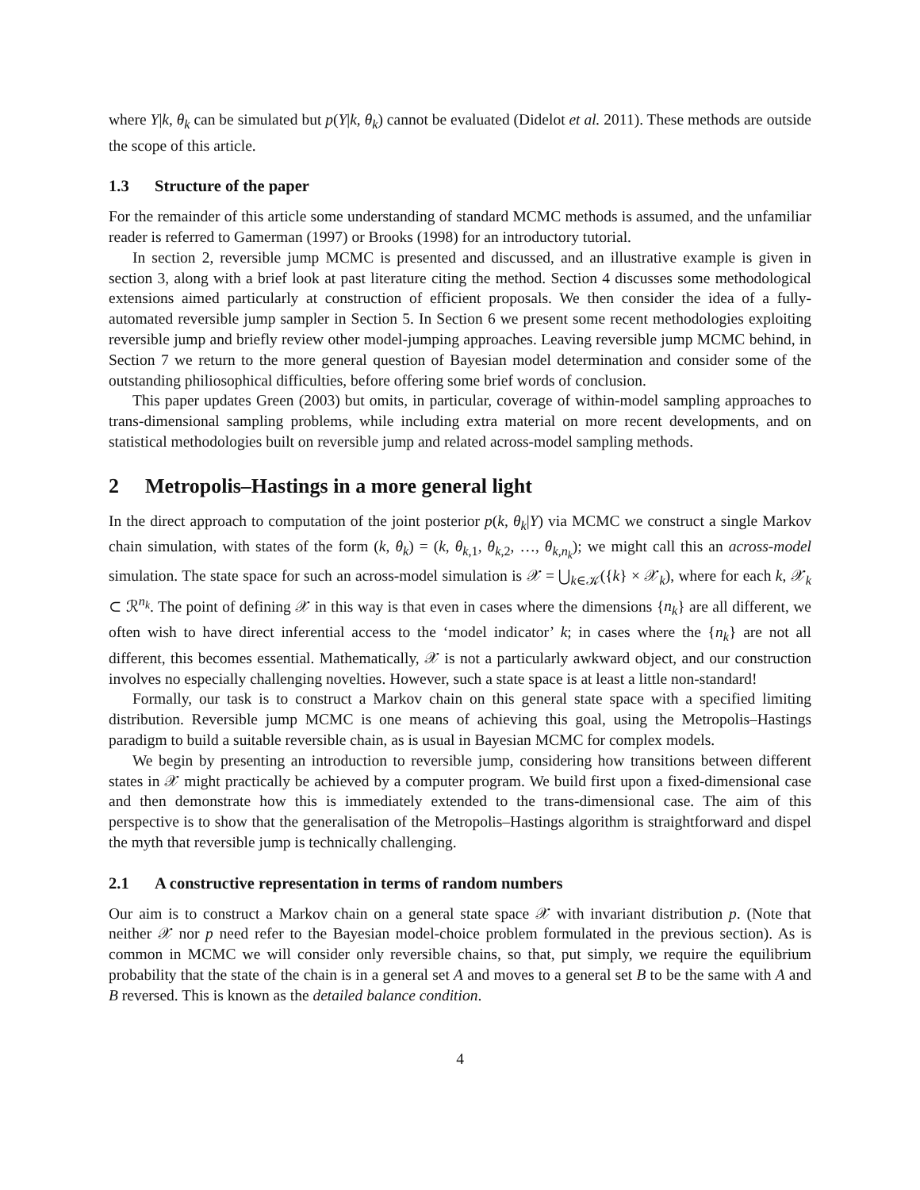where Y|k, θ<sub>k</sub> can be simulated but p(Y|k, θ<sub>k</sub>) cannot be evaluated (Didelot et al. 2011). These methods are outside the scope of this article.
1.3 Structure of the paper
For the remainder of this article some understanding of standard MCMC methods is assumed, and the unfamiliar reader is referred to Gamerman (1997) or Brooks (1998) for an introductory tutorial.
In section 2, reversible jump MCMC is presented and discussed, and an illustrative example is given in section 3, along with a brief look at past literature citing the method. Section 4 discusses some methodological extensions aimed particularly at construction of efficient proposals. We then consider the idea of a fully-automated reversible jump sampler in Section 5. In Section 6 we present some recent methodologies exploiting reversible jump and briefly review other model-jumping approaches. Leaving reversible jump MCMC behind, in Section 7 we return to the more general question of Bayesian model determination and consider some of the outstanding philiosophical difficulties, before offering some brief words of conclusion.
This paper updates Green (2003) but omits, in particular, coverage of within-model sampling approaches to trans-dimensional sampling problems, while including extra material on more recent developments, and on statistical methodologies built on reversible jump and related across-model sampling methods.
2 Metropolis–Hastings in a more general light
In the direct approach to computation of the joint posterior p(k, θ<sub>k</sub>|Y) via MCMC we construct a single Markov chain simulation, with states of the form (k, θ<sub>k</sub>) = (k, θ<sub>k,1</sub>, θ<sub>k,2</sub>, …, θ<sub>k,n<sub>k</sub></sub>); we might call this an across-model simulation. The state space for such an across-model simulation is 𝒳 = ⋃<sub>k∈𝒦</sub>({k} × 𝒳<sub>k</sub>), where for each k, 𝒳<sub>k</sub> ⊂ ℛ<sup>n<sub>k</sub></sup>. The point of defining 𝒳 in this way is that even in cases where the dimensions {n<sub>k</sub>} are all different, we often wish to have direct inferential access to the ‘model indicator’ k; in cases where the {n<sub>k</sub>} are not all different, this becomes essential. Mathematically, 𝒳 is not a particularly awkward object, and our construction involves no especially challenging novelties. However, such a state space is at least a little non-standard!
Formally, our task is to construct a Markov chain on this general state space with a specified limiting distribution. Reversible jump MCMC is one means of achieving this goal, using the Metropolis–Hastings paradigm to build a suitable reversible chain, as is usual in Bayesian MCMC for complex models.
We begin by presenting an introduction to reversible jump, considering how transitions between different states in 𝒳 might practically be achieved by a computer program. We build first upon a fixed-dimensional case and then demonstrate how this is immediately extended to the trans-dimensional case. The aim of this perspective is to show that the generalisation of the Metropolis–Hastings algorithm is straightforward and dispel the myth that reversible jump is technically challenging.
2.1 A constructive representation in terms of random numbers
Our aim is to construct a Markov chain on a general state space 𝒳 with invariant distribution p. (Note that neither 𝒳 nor p need refer to the Bayesian model-choice problem formulated in the previous section). As is common in MCMC we will consider only reversible chains, so that, put simply, we require the equilibrium probability that the state of the chain is in a general set A and moves to a general set B to be the same with A and B reversed. This is known as the detailed balance condition.
4